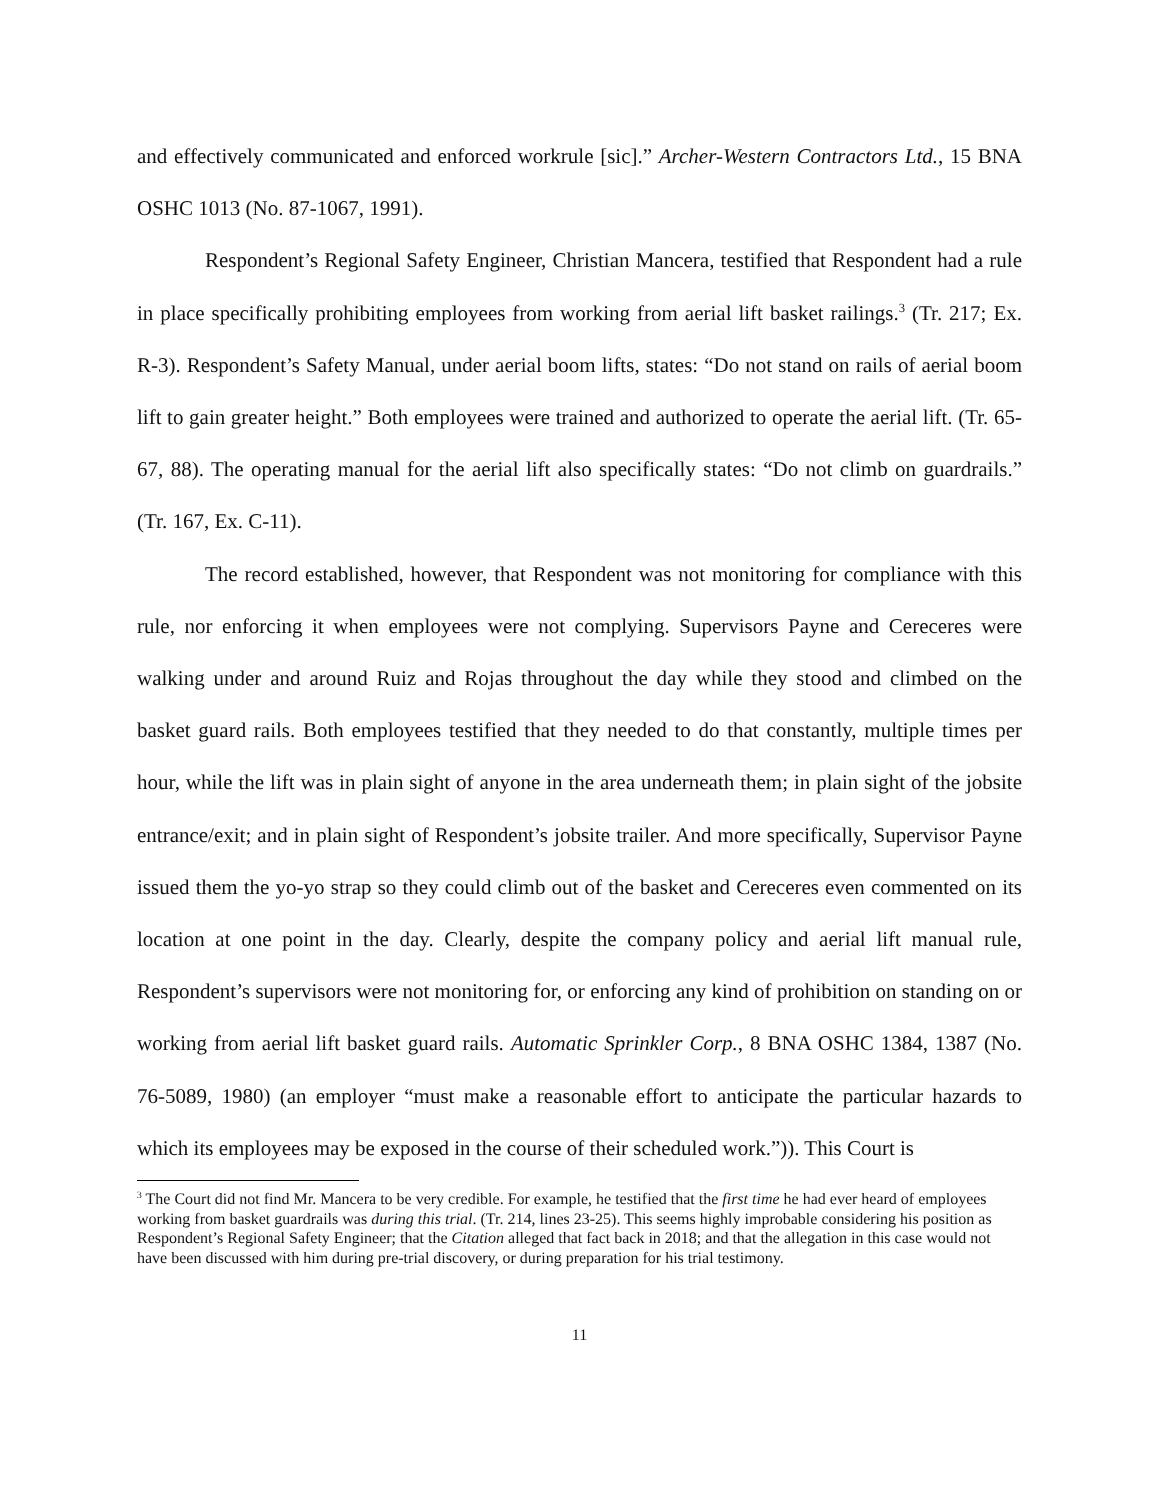and effectively communicated and enforced workrule [sic].” Archer-Western Contractors Ltd., 15 BNA OSHC 1013 (No. 87-1067, 1991).
Respondent’s Regional Safety Engineer, Christian Mancera, testified that Respondent had a rule in place specifically prohibiting employees from working from aerial lift basket railings.<sup>3</sup> (Tr. 217; Ex. R-3). Respondent’s Safety Manual, under aerial boom lifts, states: “Do not stand on rails of aerial boom lift to gain greater height.” Both employees were trained and authorized to operate the aerial lift. (Tr. 65-67, 88). The operating manual for the aerial lift also specifically states: “Do not climb on guardrails.” (Tr. 167, Ex. C-11).
The record established, however, that Respondent was not monitoring for compliance with this rule, nor enforcing it when employees were not complying. Supervisors Payne and Cereceres were walking under and around Ruiz and Rojas throughout the day while they stood and climbed on the basket guard rails. Both employees testified that they needed to do that constantly, multiple times per hour, while the lift was in plain sight of anyone in the area underneath them; in plain sight of the jobsite entrance/exit; and in plain sight of Respondent’s jobsite trailer. And more specifically, Supervisor Payne issued them the yo-yo strap so they could climb out of the basket and Cereceres even commented on its location at one point in the day. Clearly, despite the company policy and aerial lift manual rule, Respondent’s supervisors were not monitoring for, or enforcing any kind of prohibition on standing on or working from aerial lift basket guard rails. Automatic Sprinkler Corp., 8 BNA OSHC 1384, 1387 (No. 76-5089, 1980) (an employer “must make a reasonable effort to anticipate the particular hazards to which its employees may be exposed in the course of their scheduled work.”)). This Court is
<sup>3</sup> The Court did not find Mr. Mancera to be very credible. For example, he testified that the first time he had ever heard of employees working from basket guardrails was during this trial. (Tr. 214, lines 23-25). This seems highly improbable considering his position as Respondent’s Regional Safety Engineer; that the Citation alleged that fact back in 2018; and that the allegation in this case would not have been discussed with him during pre-trial discovery, or during preparation for his trial testimony.
11